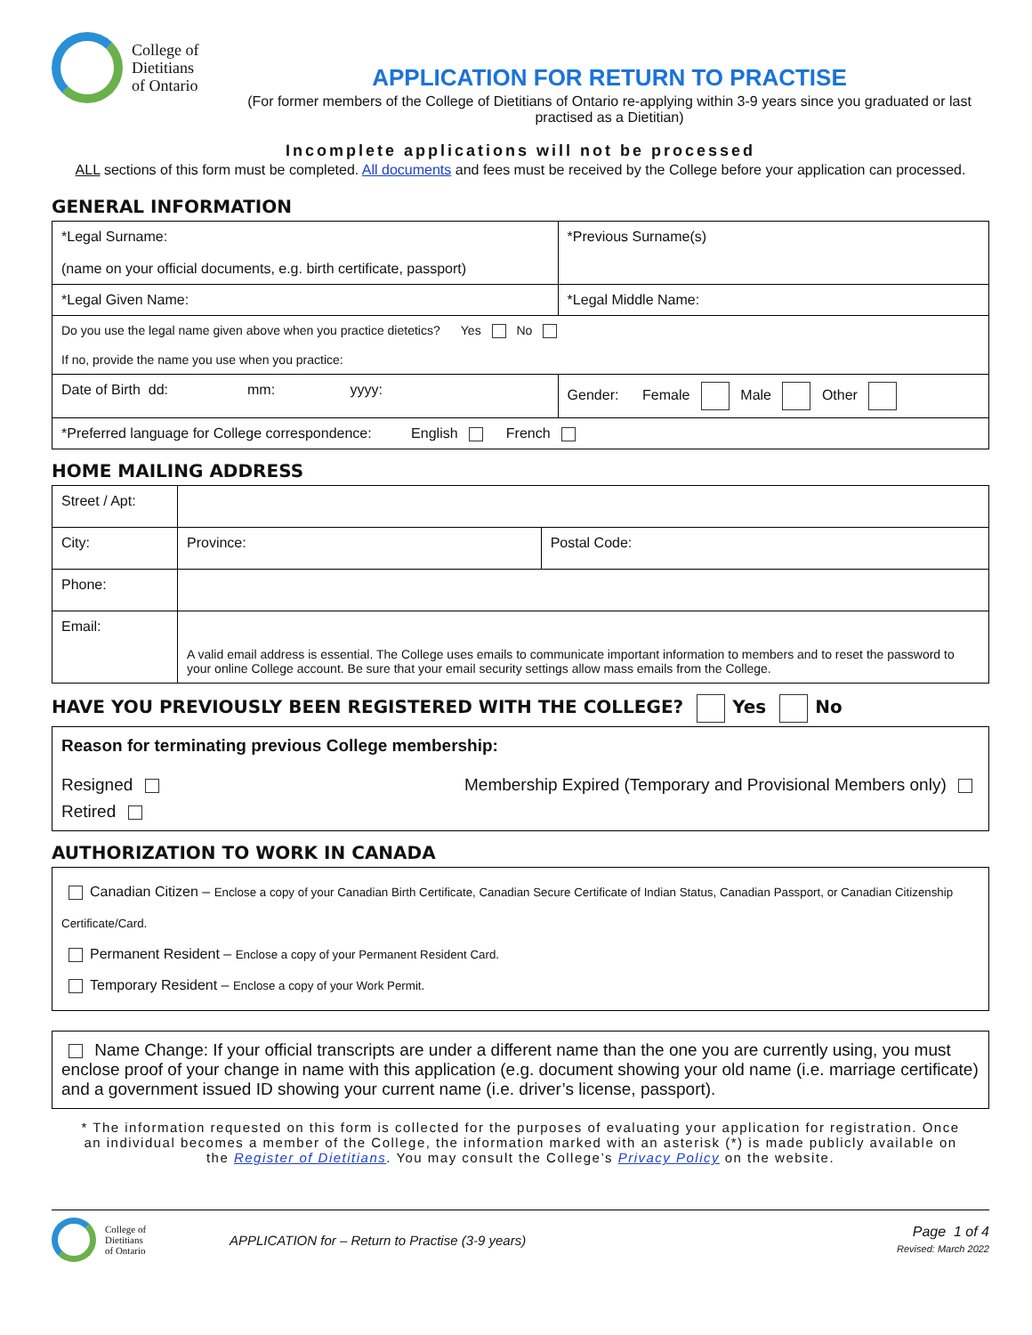College of
Dietitians
of Ontario
APPLICATION FOR RETURN TO PRACTISE
(For former members of the College of Dietitians of Ontario re-applying within 3-9 years since you graduated or last practised as a Dietitian)
Incomplete applications will not be processed
ALL sections of this form must be completed. All documents and fees must be received by the College before your application can processed.
GENERAL INFORMATION
| *Legal Surname: (name on your official documents, e.g. birth certificate, passport) | *Previous Surname(s) |
| *Legal Given Name: | *Legal Middle Name: |
| Do you use the legal name given above when you practice dietetics? Yes No If no, provide the name you use when you practice: | |
| Date of Birth dd: mm: yyyy: | Gender: Female Male Other |
| *Preferred language for College correspondence: English French | |
HOME MAILING ADDRESS
| Street / Apt: | | | |
| City: | | Province: | Postal Code: |
| Phone: | | | |
| Email: | A valid email address is essential. The College uses emails to communicate important information to members and to reset the password to your online College account. Be sure that your email security settings allow mass emails from the College. | | |
HAVE YOU PREVIOUSLY BEEN REGISTERED WITH THE COLLEGE? Yes No
Reason for terminating previous College membership:
Resigned Membership Expired (Temporary and Provisional Members only)
Retired
AUTHORIZATION TO WORK IN CANADA
Canadian Citizen – Enclose a copy of your Canadian Birth Certificate, Canadian Secure Certificate of Indian Status, Canadian Passport, or Canadian Citizenship Certificate/Card.
Permanent Resident – Enclose a copy of your Permanent Resident Card.
Temporary Resident – Enclose a copy of your Work Permit.
Name Change: If your official transcripts are under a different name than the one you are currently using, you must enclose proof of your change in name with this application (e.g. document showing your old name (i.e. marriage certificate) and a government issued ID showing your current name (i.e. driver’s license, passport).
* The information requested on this form is collected for the purposes of evaluating your application for registration. Once an individual becomes a member of the College, the information marked with an asterisk (*) is made publicly available on the Register of Dietitians. You may consult the College’s Privacy Policy on the website.
College of
Dietitians
of Ontario
APPLICATION for – Return to Practise (3-9 years)
Page 1 of 4
Revised: March 2022